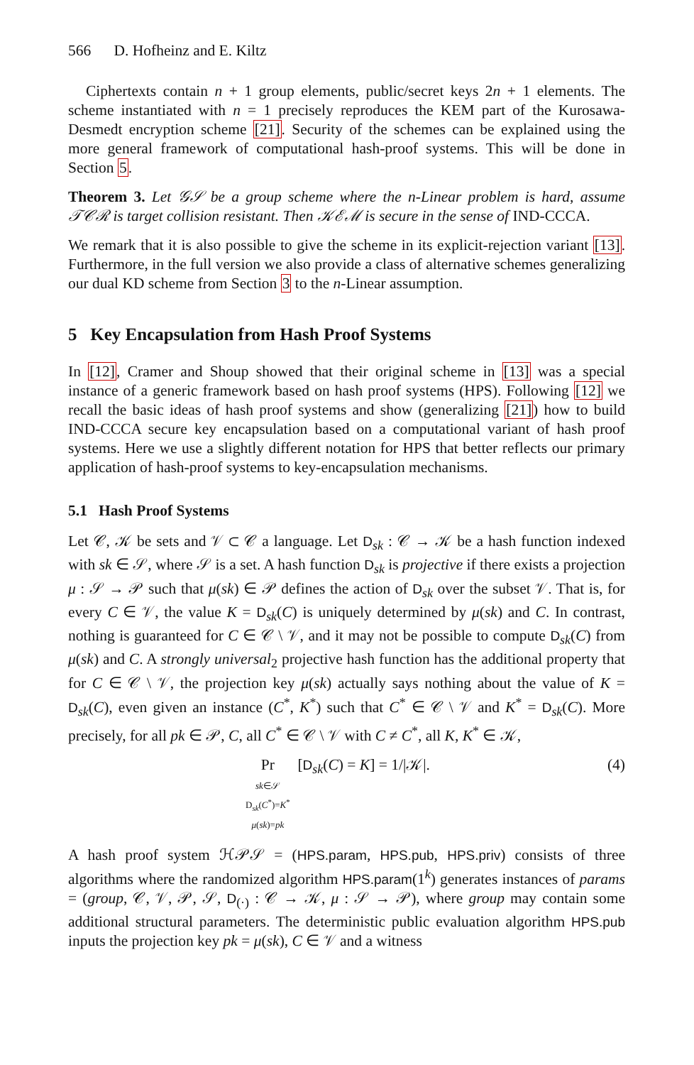566 D. Hofheinz and E. Kiltz
Ciphertexts contain n + 1 group elements, public/secret keys 2n + 1 elements. The scheme instantiated with n = 1 precisely reproduces the KEM part of the Kurosawa-Desmedt encryption scheme [21]. Security of the schemes can be explained using the more general framework of computational hash-proof systems. This will be done in Section 5.
Theorem 3. Let 𝒢𝒮 be a group scheme where the n-Linear problem is hard, assume 𝒯𝒞ℛ is target collision resistant. Then 𝒦ℰℳ is secure in the sense of IND-CCCA.
We remark that it is also possible to give the scheme in its explicit-rejection variant [13]. Furthermore, in the full version we also provide a class of alternative schemes generalizing our dual KD scheme from Section 3 to the n-Linear assumption.
5 Key Encapsulation from Hash Proof Systems
In [12], Cramer and Shoup showed that their original scheme in [13] was a special instance of a generic framework based on hash proof systems (HPS). Following [12] we recall the basic ideas of hash proof systems and show (generalizing [21]) how to build IND-CCCA secure key encapsulation based on a computational variant of hash proof systems. Here we use a slightly different notation for HPS that better reflects our primary application of hash-proof systems to key-encapsulation mechanisms.
5.1 Hash Proof Systems
Let 𝒞, 𝒦 be sets and 𝒱 ⊂ 𝒞 a language. Let D<sub>sk</sub> : 𝒞 → 𝒦 be a hash function indexed with sk ∈ 𝒮, where 𝒮 is a set. A hash function D<sub>sk</sub> is projective if there exists a projection μ : 𝒮 → 𝒫 such that μ(sk) ∈ 𝒫 defines the action of D<sub>sk</sub> over the subset 𝒱. That is, for every C ∈ 𝒱, the value K = D<sub>sk</sub>(C) is uniquely determined by μ(sk) and C. In contrast, nothing is guaranteed for C ∈ 𝒞 \ 𝒱, and it may not be possible to compute D<sub>sk</sub>(C) from μ(sk) and C. A strongly universal<sub>2</sub> projective hash function has the additional property that for C ∈ 𝒞 \ 𝒱, the projection key μ(sk) actually says nothing about the value of K = D<sub>sk</sub>(C), even given an instance (C<sup>*</sup>, K<sup>*</sup>) such that C<sup>*</sup> ∈ 𝒞 \ 𝒱 and K<sup>*</sup> = D<sub>sk</sub>(C). More precisely, for all pk ∈ 𝒫, C, all C<sup>*</sup> ∈ 𝒞 \ 𝒱 with C ≠ C<sup>*</sup>, all K, K<sup>*</sup> ∈ 𝒦,
Pr
sk∈𝒮
D<sub>sk</sub>(C<sup>*</sup>)=K<sup>*</sup>
μ(sk)=pk [D<sub>sk</sub>(C) = K] = 1/|𝒦|.
(4)
A hash proof system ℋ𝒫𝒮 = (HPS.param, HPS.pub, HPS.priv) consists of three algorithms where the randomized algorithm HPS.param(1<sup>k</sup>) generates instances of params = (group, 𝒞, 𝒱, 𝒫, 𝒮, D<sub>(·)</sub> : 𝒞 → 𝒦, μ : 𝒮 → 𝒫), where group may contain some additional structural parameters. The deterministic public evaluation algorithm HPS.pub inputs the projection key pk = μ(sk), C ∈ 𝒱 and a witness